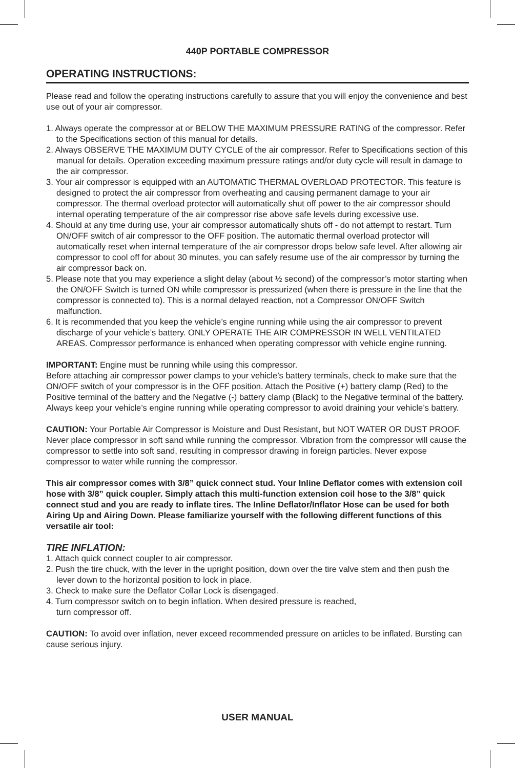440P PORTABLE COMPRESSOR
OPERATING INSTRUCTIONS:
Please read and follow the operating instructions carefully to assure that you will enjoy the convenience and best use out of your air compressor.
1. Always operate the compressor at or BELOW THE MAXIMUM PRESSURE RATING of the compressor. Refer to the Specifications section of this manual for details.
2. Always OBSERVE THE MAXIMUM DUTY CYCLE of the air compressor. Refer to Specifications section of this manual for details. Operation exceeding maximum pressure ratings and/or duty cycle will result in damage to the air compressor.
3. Your air compressor is equipped with an AUTOMATIC THERMAL OVERLOAD PROTECTOR. This feature is designed to protect the air compressor from overheating and causing permanent damage to your air compressor. The thermal overload protector will automatically shut off power to the air compressor should internal operating temperature of the air compressor rise above safe levels during excessive use.
4. Should at any time during use, your air compressor automatically shuts off - do not attempt to restart. Turn ON/OFF switch of air compressor to the OFF position. The automatic thermal overload protector will automatically reset when internal temperature of the air compressor drops below safe level. After allowing air compressor to cool off for about 30 minutes, you can safely resume use of the air compressor by turning the air compressor back on.
5. Please note that you may experience a slight delay (about ½ second) of the compressor’s motor starting when the ON/OFF Switch is turned ON while compressor is pressurized (when there is pressure in the line that the compressor is connected to). This is a normal delayed reaction, not a Compressor ON/OFF Switch malfunction.
6. It is recommended that you keep the vehicle’s engine running while using the air compressor to prevent discharge of your vehicle’s battery. ONLY OPERATE THE AIR COMPRESSOR IN WELL VENTILATED AREAS. Compressor performance is enhanced when operating compressor with vehicle engine running.
IMPORTANT: Engine must be running while using this compressor.
Before attaching air compressor power clamps to your vehicle’s battery terminals, check to make sure that the ON/OFF switch of your compressor is in the OFF position. Attach the Positive (+) battery clamp (Red) to the Positive terminal of the battery and the Negative (-) battery clamp (Black) to the Negative terminal of the battery. Always keep your vehicle’s engine running while operating compressor to avoid draining your vehicle’s battery.
CAUTION: Your Portable Air Compressor is Moisture and Dust Resistant, but NOT WATER OR DUST PROOF. Never place compressor in soft sand while running the compressor. Vibration from the compressor will cause the compressor to settle into soft sand, resulting in compressor drawing in foreign particles. Never expose compressor to water while running the compressor.
This air compressor comes with 3/8” quick connect stud. Your Inline Deflator comes with extension coil hose with 3/8” quick coupler. Simply attach this multi-function extension coil hose to the 3/8” quick connect stud and you are ready to inflate tires. The Inline Deflator/Inflator Hose can be used for both Airing Up and Airing Down. Please familiarize yourself with the following different functions of this versatile air tool:
TIRE INFLATION:
1. Attach quick connect coupler to air compressor.
2. Push the tire chuck, with the lever in the upright position, down over the tire valve stem and then push the lever down to the horizontal position to lock in place.
3. Check to make sure the Deflator Collar Lock is disengaged.
4. Turn compressor switch on to begin inflation. When desired pressure is reached,
turn compressor off.
CAUTION: To avoid over inflation, never exceed recommended pressure on articles to be inflated. Bursting can cause serious injury.
USER MANUAL